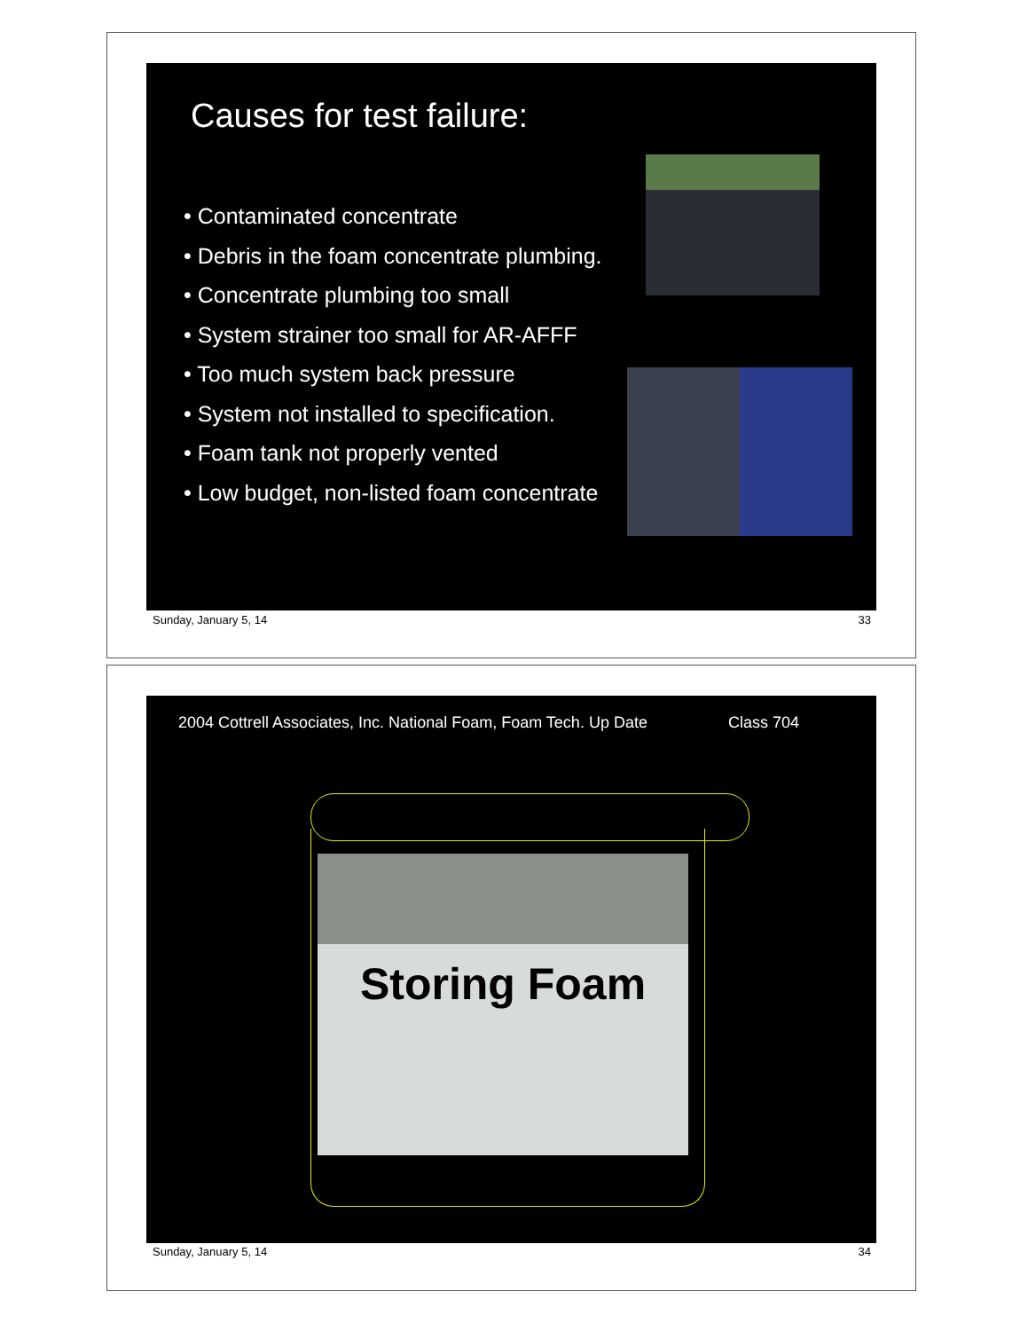Causes for test failure:
• Contaminated concentrate
• Debris in the foam concentrate plumbing.
• Concentrate plumbing too small
• System strainer too small for AR-AFFF
• Too much system back pressure
• System not installed to specification.
• Foam tank not properly vented
• Low budget, non-listed foam concentrate
Sunday, January 5, 14 33
2004 Cottrell Associates, Inc. National Foam, Foam Tech. Up Date Class 704
Storing Foam
Sunday, January 5, 14 34